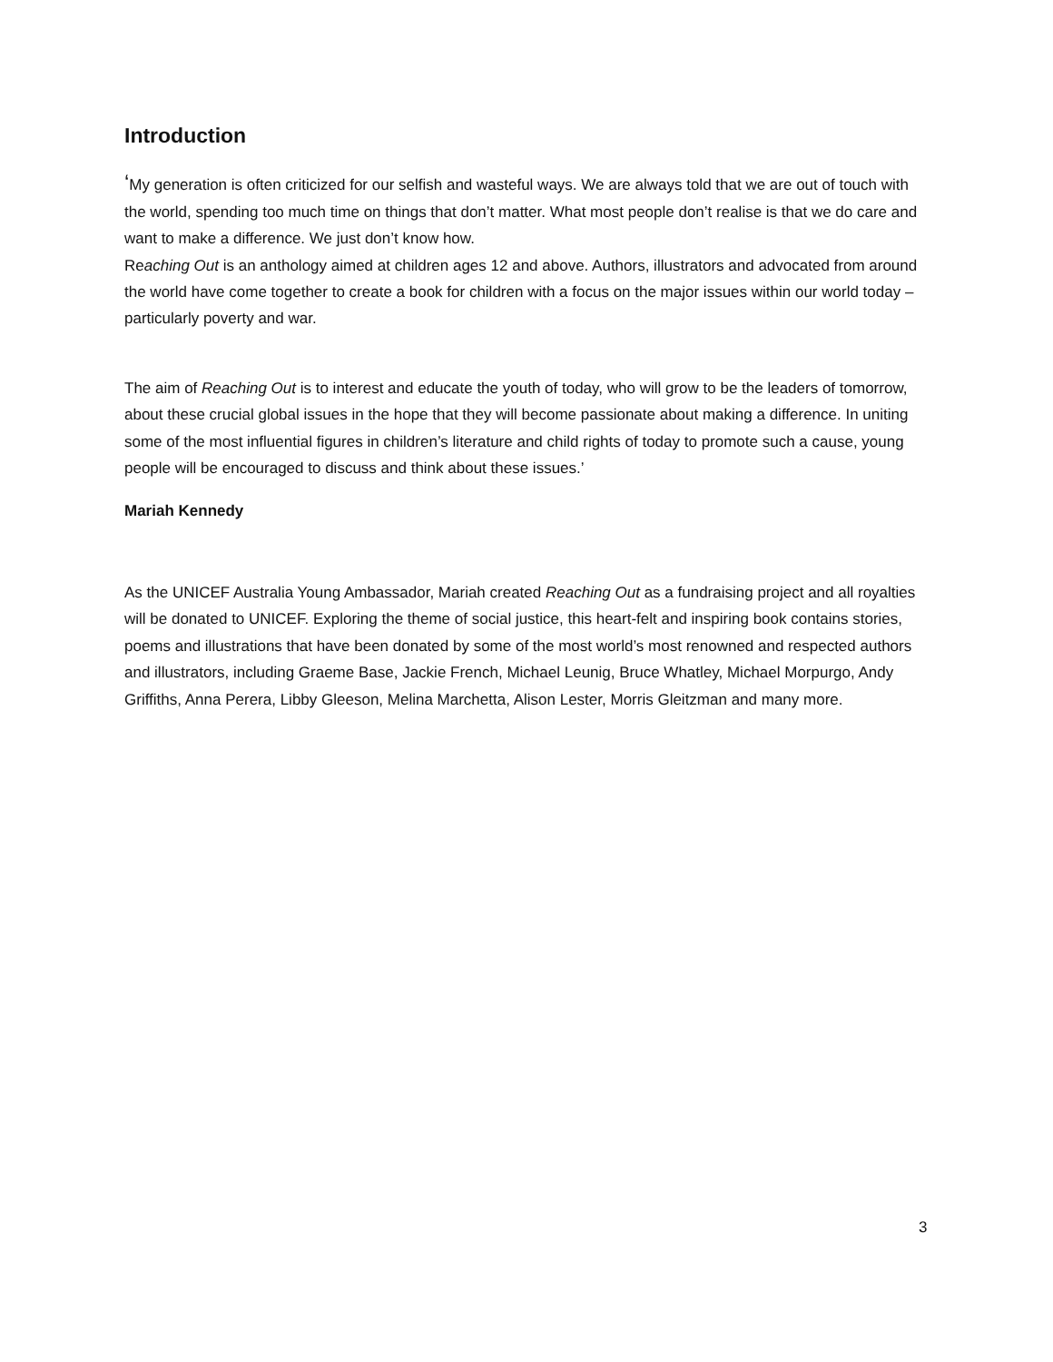Introduction
‘My generation is often criticized for our selfish and wasteful ways. We are always told that we are out of touch with the world, spending too much time on things that don’t matter. What most people don’t realise is that we do care and want to make a difference. We just don’t know how.
Reaching Out is an anthology aimed at children ages 12 and above. Authors, illustrators and advocated from around the world have come together to create a book for children with a focus on the major issues within our world today – particularly poverty and war.
The aim of Reaching Out is to interest and educate the youth of today, who will grow to be the leaders of tomorrow, about these crucial global issues in the hope that they will become passionate about making a difference. In uniting some of the most influential figures in children’s literature and child rights of today to promote such a cause, young people will be encouraged to discuss and think about these issues.’
Mariah Kennedy
As the UNICEF Australia Young Ambassador, Mariah created Reaching Out as a fundraising project and all royalties will be donated to UNICEF. Exploring the theme of social justice, this heart-felt and inspiring book contains stories, poems and illustrations that have been donated by some of the most world’s most renowned and respected authors and illustrators, including Graeme Base, Jackie French, Michael Leunig, Bruce Whatley, Michael Morpurgo, Andy Griffiths, Anna Perera, Libby Gleeson, Melina Marchetta, Alison Lester, Morris Gleitzman and many more.
3